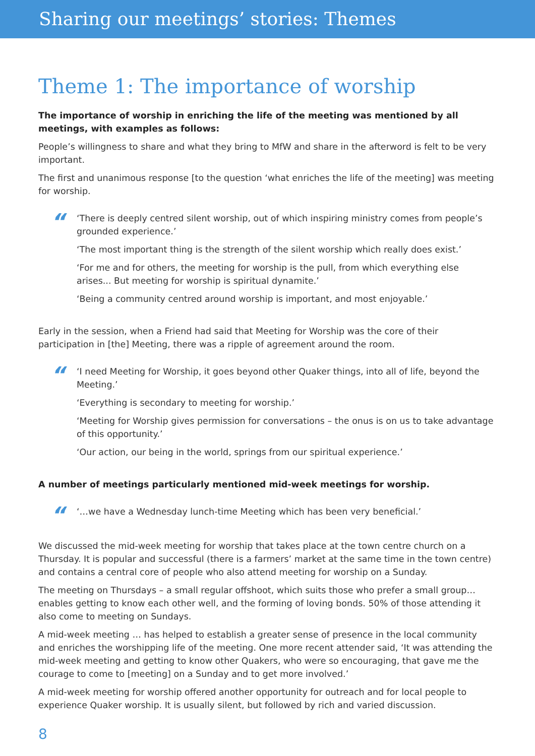Sharing our meetings’ stories: Themes
Theme 1: The importance of worship
The importance of worship in enriching the life of the meeting was mentioned by all meetings, with examples as follows:
People’s willingness to share and what they bring to MfW and share in the afterword is felt to be very important.
The first and unanimous response [to the question ‘what enriches the life of the meeting] was meeting for worship.
“
‘There is deeply centred silent worship, out of which inspiring ministry comes from people’s grounded experience.’
‘The most important thing is the strength of the silent worship which really does exist.’
‘For me and for others, the meeting for worship is the pull, from which everything else arises... But meeting for worship is spiritual dynamite.’
‘Being a community centred around worship is important, and most enjoyable.’
Early in the session, when a Friend had said that Meeting for Worship was the core of their participation in [the] Meeting, there was a ripple of agreement around the room.
“
‘I need Meeting for Worship, it goes beyond other Quaker things, into all of life, beyond the Meeting.’
‘Everything is secondary to meeting for worship.’
‘Meeting for Worship gives permission for conversations – the onus is on us to take advantage of this opportunity.’
‘Our action, our being in the world, springs from our spiritual experience.’
A number of meetings particularly mentioned mid-week meetings for worship.
“
‘…we have a Wednesday lunch-time Meeting which has been very beneficial.’
We discussed the mid-week meeting for worship that takes place at the town centre church on a Thursday. It is popular and successful (there is a farmers’ market at the same time in the town centre) and contains a central core of people who also attend meeting for worship on a Sunday.
The meeting on Thursdays – a small regular offshoot, which suits those who prefer a small group… enables getting to know each other well, and the forming of loving bonds. 50% of those attending it also come to meeting on Sundays.
A mid-week meeting … has helped to establish a greater sense of presence in the local community and enriches the worshipping life of the meeting. One more recent attender said, ‘It was attending the mid-week meeting and getting to know other Quakers, who were so encouraging, that gave me the courage to come to [meeting] on a Sunday and to get more involved.’
A mid-week meeting for worship offered another opportunity for outreach and for local people to experience Quaker worship. It is usually silent, but followed by rich and varied discussion.
8